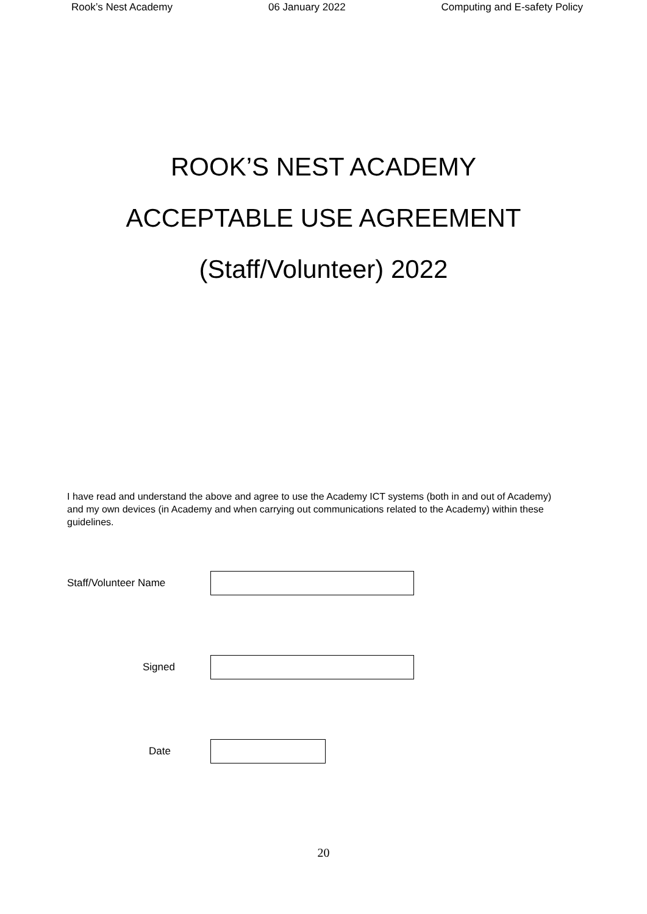Rook’s Nest Academy 06 January 2022 Computing and E-safety Policy
ROOK’S NEST ACADEMY
ACCEPTABLE USE AGREEMENT
(Staff/Volunteer) 2022
I have read and understand the above and agree to use the Academy ICT systems (both in and out of Academy) and my own devices (in Academy and when carrying out communications related to the Academy) within these guidelines.
Staff/Volunteer Name
Signed
Date
20